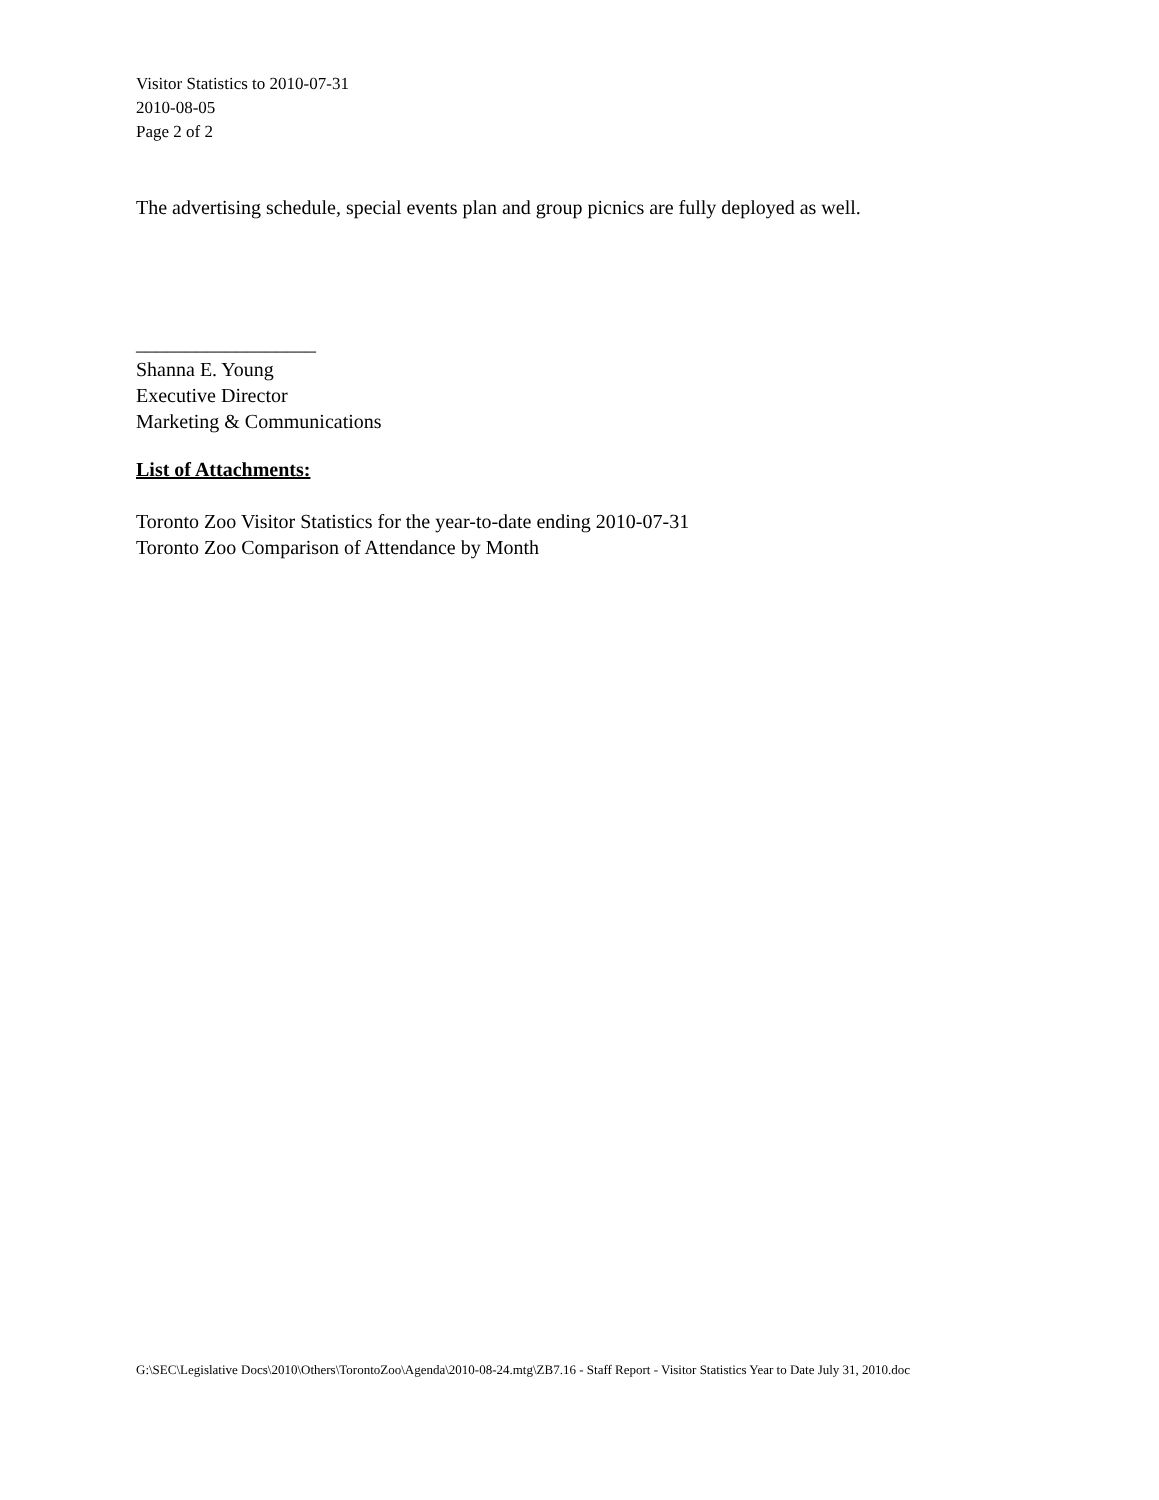Visitor Statistics to 2010-07-31
2010-08-05
Page 2 of 2
The advertising schedule, special events plan and group picnics are fully deployed as well.
__________________
Shanna E. Young
Executive Director
Marketing & Communications
List of Attachments:
Toronto Zoo Visitor Statistics for the year-to-date ending 2010-07-31
Toronto Zoo Comparison of Attendance by Month
G:\SEC\Legislative Docs\2010\Others\TorontoZoo\Agenda\2010-08-24.mtg\ZB7.16 - Staff Report - Visitor Statistics Year to Date July 31, 2010.doc